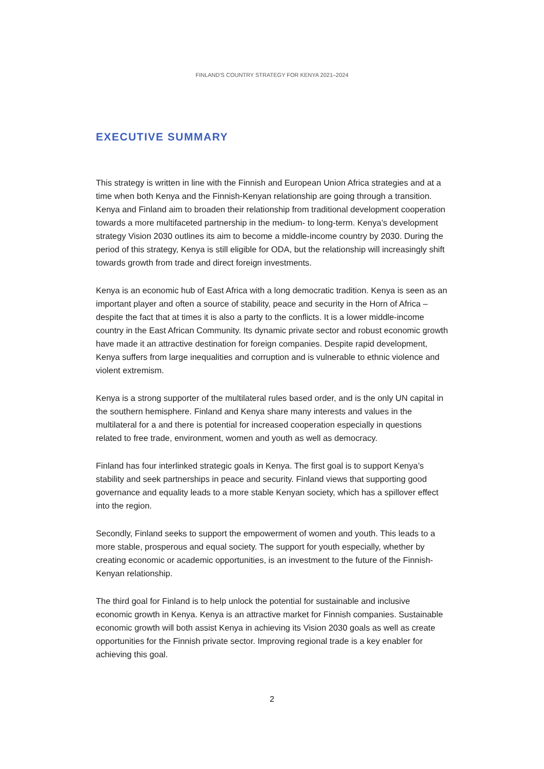FINLAND'S COUNTRY STRATEGY FOR KENYA 2021–2024
EXECUTIVE SUMMARY
This strategy is written in line with the Finnish and European Union Africa strategies and at a time when both Kenya and the Finnish-Kenyan relationship are going through a transition. Kenya and Finland aim to broaden their relationship from traditional development cooperation towards a more multifaceted partnership in the medium- to long-term. Kenya’s development strategy Vision 2030 outlines its aim to become a middle-income country by 2030. During the period of this strategy, Kenya is still eligible for ODA, but the relationship will increasingly shift towards growth from trade and direct foreign investments.
Kenya is an economic hub of East Africa with a long democratic tradition. Kenya is seen as an important player and often a source of stability, peace and security in the Horn of Africa – despite the fact that at times it is also a party to the conflicts. It is a lower middle-income country in the East African Community. Its dynamic private sector and robust economic growth have made it an attractive destination for foreign companies. Despite rapid development, Kenya suffers from large inequalities and corruption and is vulnerable to ethnic violence and violent extremism.
Kenya is a strong supporter of the multilateral rules based order, and is the only UN capital in the southern hemisphere. Finland and Kenya share many interests and values in the multilateral for a and there is potential for increased cooperation especially in questions related to free trade, environment, women and youth as well as democracy.
Finland has four interlinked strategic goals in Kenya. The first goal is to support Kenya’s stability and seek partnerships in peace and security. Finland views that supporting good governance and equality leads to a more stable Kenyan society, which has a spillover effect into the region.
Secondly, Finland seeks to support the empowerment of women and youth. This leads to a more stable, prosperous and equal society. The support for youth especially, whether by creating economic or academic opportunities, is an investment to the future of the Finnish-Kenyan relationship.
The third goal for Finland is to help unlock the potential for sustainable and inclusive economic growth in Kenya. Kenya is an attractive market for Finnish companies. Sustainable economic growth will both assist Kenya in achieving its Vision 2030 goals as well as create opportunities for the Finnish private sector. Improving regional trade is a key enabler for achieving this goal.
2